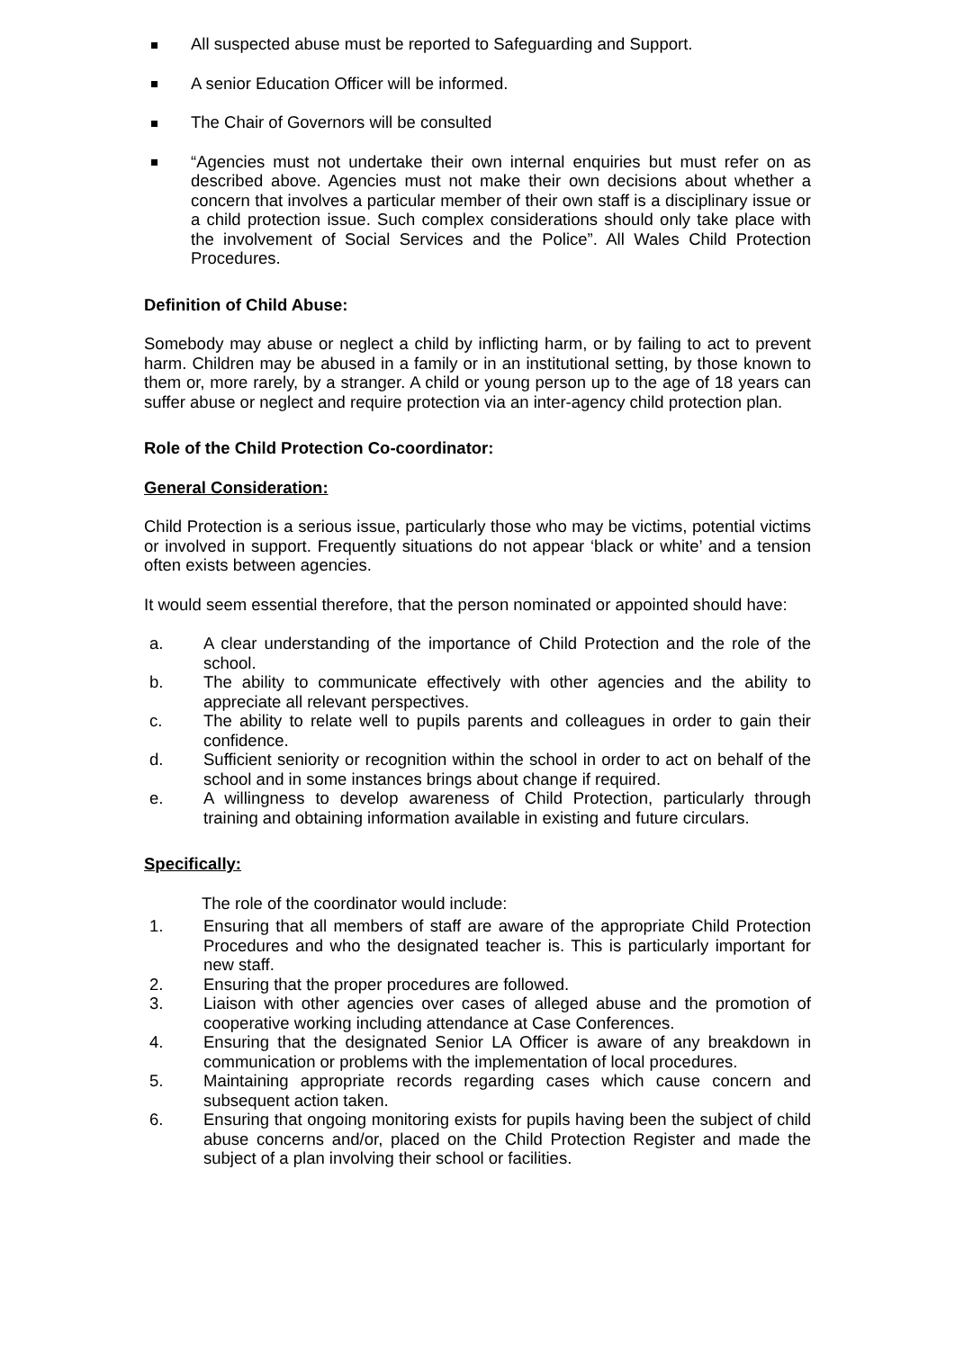All suspected abuse must be reported to Safeguarding and Support.
A senior Education Officer will be informed.
The Chair of Governors will be consulted
“Agencies must not undertake their own internal enquiries but must refer on as described above. Agencies must not make their own decisions about whether a concern that involves a particular member of their own staff is a disciplinary issue or a child protection issue. Such complex considerations should only take place with the involvement of Social Services and the Police”. All Wales Child Protection Procedures.
Definition of Child Abuse:
Somebody may abuse or neglect a child by inflicting harm, or by failing to act to prevent harm. Children may be abused in a family or in an institutional setting, by those known to them or, more rarely, by a stranger. A child or young person up to the age of 18 years can suffer abuse or neglect and require protection via an inter-agency child protection plan.
Role of the Child Protection Co-coordinator:
General Consideration:
Child Protection is a serious issue, particularly those who may be victims, potential victims or involved in support. Frequently situations do not appear ‘black or white’ and a tension often exists between agencies.
It would seem essential therefore, that the person nominated or appointed should have:
a. A clear understanding of the importance of Child Protection and the role of the school.
b. The ability to communicate effectively with other agencies and the ability to appreciate all relevant perspectives.
c. The ability to relate well to pupils parents and colleagues in order to gain their confidence.
d. Sufficient seniority or recognition within the school in order to act on behalf of the school and in some instances brings about change if required.
e. A willingness to develop awareness of Child Protection, particularly through training and obtaining information available in existing and future circulars.
Specifically:
The role of the coordinator would include:
1. Ensuring that all members of staff are aware of the appropriate Child Protection Procedures and who the designated teacher is. This is particularly important for new staff.
2. Ensuring that the proper procedures are followed.
3. Liaison with other agencies over cases of alleged abuse and the promotion of cooperative working including attendance at Case Conferences.
4. Ensuring that the designated Senior LA Officer is aware of any breakdown in communication or problems with the implementation of local procedures.
5. Maintaining appropriate records regarding cases which cause concern and subsequent action taken.
6. Ensuring that ongoing monitoring exists for pupils having been the subject of child abuse concerns and/or, placed on the Child Protection Register and made the subject of a plan involving their school or facilities.